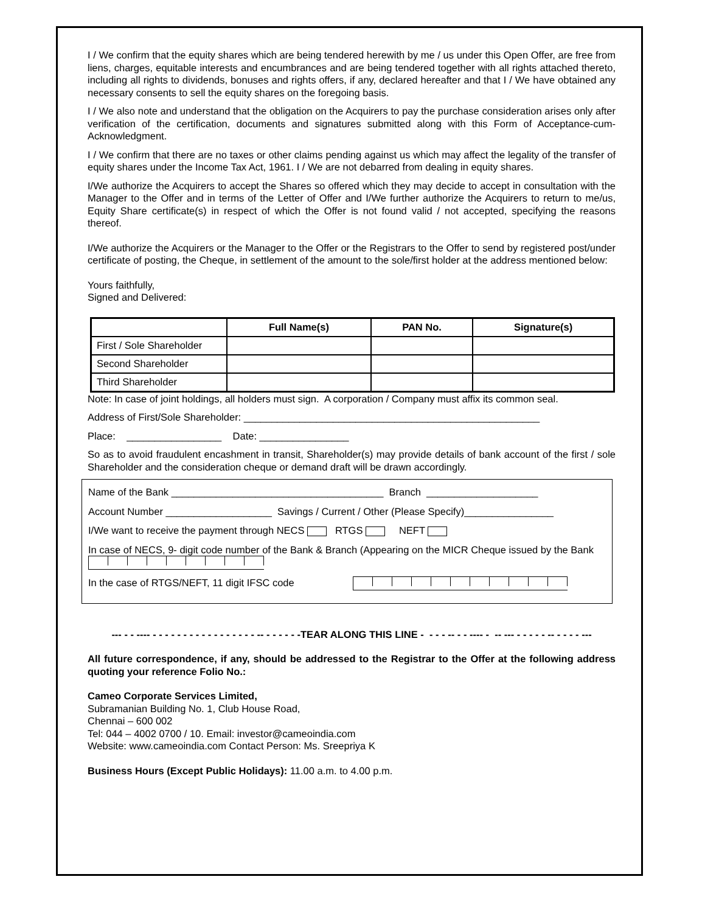I / We confirm that the equity shares which are being tendered herewith by me / us under this Open Offer, are free from liens, charges, equitable interests and encumbrances and are being tendered together with all rights attached thereto, including all rights to dividends, bonuses and rights offers, if any, declared hereafter and that I / We have obtained any necessary consents to sell the equity shares on the foregoing basis.
I / We also note and understand that the obligation on the Acquirers to pay the purchase consideration arises only after verification of the certification, documents and signatures submitted along with this Form of Acceptance-cum-Acknowledgment.
I / We confirm that there are no taxes or other claims pending against us which may affect the legality of the transfer of equity shares under the Income Tax Act, 1961. I / We are not debarred from dealing in equity shares.
I/We authorize the Acquirers to accept the Shares so offered which they may decide to accept in consultation with the Manager to the Offer and in terms of the Letter of Offer and I/We further authorize the Acquirers to return to me/us, Equity Share certificate(s) in respect of which the Offer is not found valid / not accepted, specifying the reasons thereof.
I/We authorize the Acquirers or the Manager to the Offer or the Registrars to the Offer to send by registered post/under certificate of posting, the Cheque, in settlement of the amount to the sole/first holder at the address mentioned below:
Yours faithfully,
Signed and Delivered:
| | Full Name(s) | PAN No. | Signature(s) |
| --- | --- | --- | --- |
| First / Sole Shareholder | | | |
| Second Shareholder | | | |
| Third Shareholder | | | |
Note: In case of joint holdings, all holders must sign. A corporation / Company must affix its common seal.
Address of First/Sole Shareholder: _____________________________________________________
Place: _________________ Date: ________________
So as to avoid fraudulent encashment in transit, Shareholder(s) may provide details of bank account of the first / sole Shareholder and the consideration cheque or demand draft will be drawn accordingly.
Name of the Bank ______________________________________ Branch ____________________
Account Number ___________________ Savings / Current / Other (Please Specify)________________
I/We want to receive the payment through NECS RTGS NEFT
In case of NECS, 9- digit code number of the Bank & Branch (Appearing on the MICR Cheque issued by the Bank
In the case of RTGS/NEFT, 11 digit IFSC code
--- - - ---- - - - - - - - - - - - - - - - - - -- - - - - - -TEAR ALONG THIS LINE - - - - -- - - ---- - -- --- - - - - - -- - - - - ---
All future correspondence, if any, should be addressed to the Registrar to the Offer at the following address quoting your reference Folio No.:
Cameo Corporate Services Limited,
Subramanian Building No. 1, Club House Road,
Chennai – 600 002
Tel: 044 – 4002 0700 / 10. Email: investor@cameoindia.com
Website: www.cameoindia.com Contact Person: Ms. Sreepriya K
Business Hours (Except Public Holidays): 11.00 a.m. to 4.00 p.m.